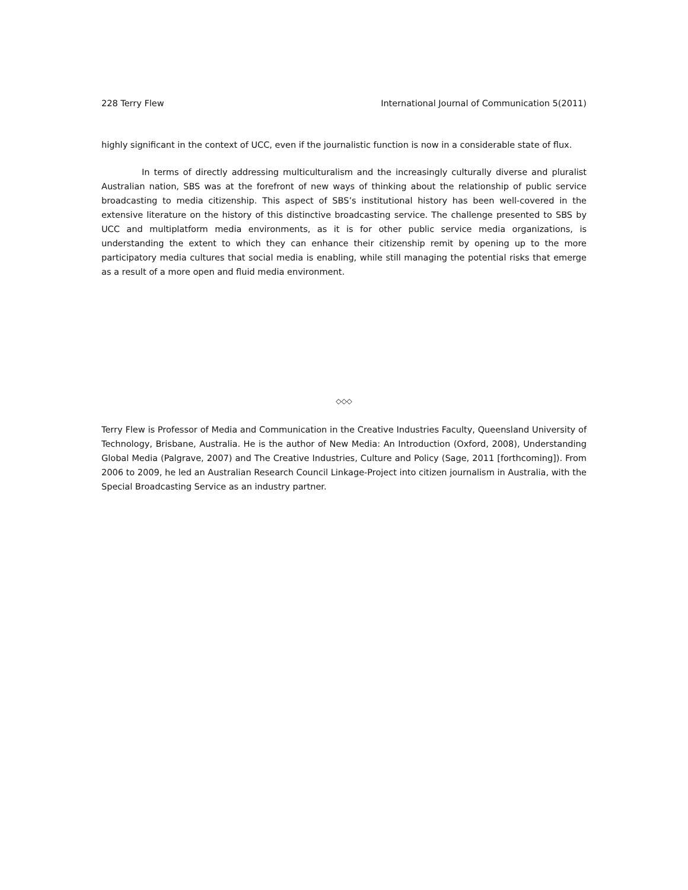228 Terry Flew International Journal of Communication 5(2011)
highly significant in the context of UCC, even if the journalistic function is now in a considerable state of flux.
In terms of directly addressing multiculturalism and the increasingly culturally diverse and pluralist Australian nation, SBS was at the forefront of new ways of thinking about the relationship of public service broadcasting to media citizenship. This aspect of SBS’s institutional history has been well-covered in the extensive literature on the history of this distinctive broadcasting service. The challenge presented to SBS by UCC and multiplatform media environments, as it is for other public service media organizations, is understanding the extent to which they can enhance their citizenship remit by opening up to the more participatory media cultures that social media is enabling, while still managing the potential risks that emerge as a result of a more open and fluid media environment.
◇◇◇
Terry Flew is Professor of Media and Communication in the Creative Industries Faculty, Queensland University of Technology, Brisbane, Australia. He is the author of New Media: An Introduction (Oxford, 2008), Understanding Global Media (Palgrave, 2007) and The Creative Industries, Culture and Policy (Sage, 2011 [forthcoming]). From 2006 to 2009, he led an Australian Research Council Linkage-Project into citizen journalism in Australia, with the Special Broadcasting Service as an industry partner.